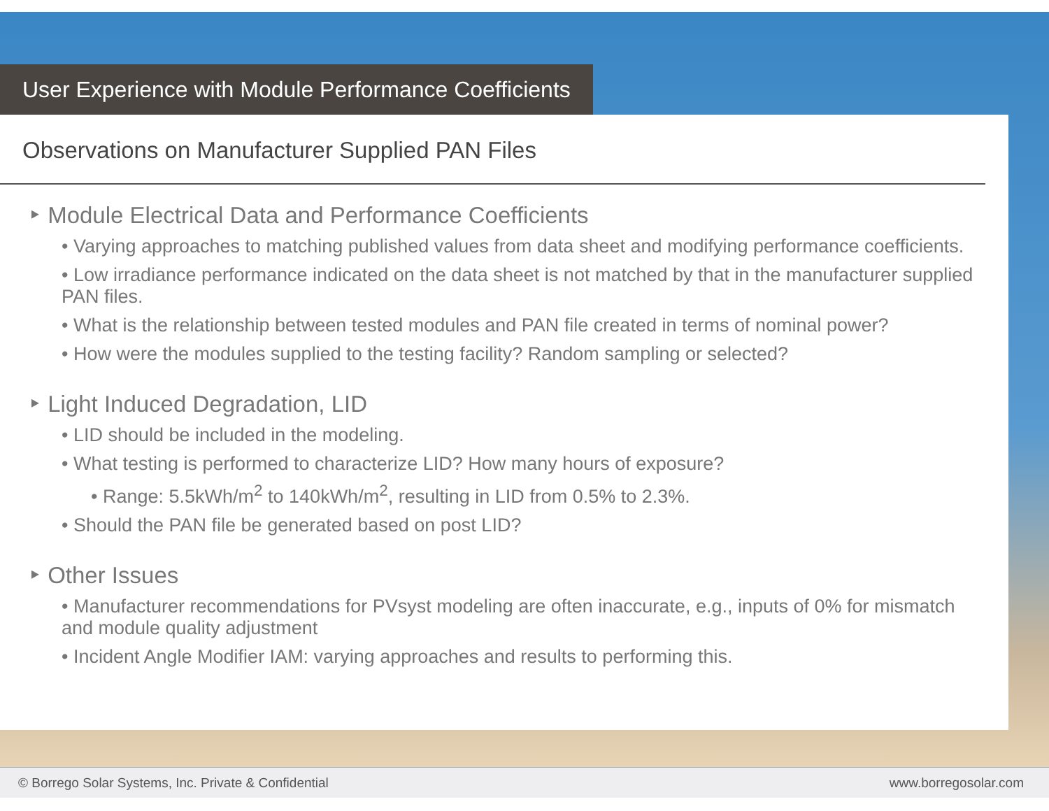User Experience with Module Performance Coefficients
Observations on Manufacturer Supplied PAN Files
‣ Module Electrical Data and Performance Coefficients
• Varying approaches to matching published values from data sheet and modifying performance coefficients.
• Low irradiance performance indicated on the data sheet is not matched by that in the manufacturer supplied PAN files.
• What is the relationship between tested modules and PAN file created in terms of nominal power?
• How were the modules supplied to the testing facility? Random sampling or selected?
‣ Light Induced Degradation, LID
• LID should be included in the modeling.
• What testing is performed to characterize LID? How many hours of exposure?
• Range: 5.5kWh/m<sup>2</sup> to 140kWh/m<sup>2</sup>, resulting in LID from 0.5% to 2.3%.
• Should the PAN file be generated based on post LID?
‣ Other Issues
• Manufacturer recommendations for PVsyst modeling are often inaccurate, e.g., inputs of 0% for mismatch and module quality adjustment
• Incident Angle Modifier IAM: varying approaches and results to performing this.
© Borrego Solar Systems, Inc. Private & Confidential www.borregosolar.com